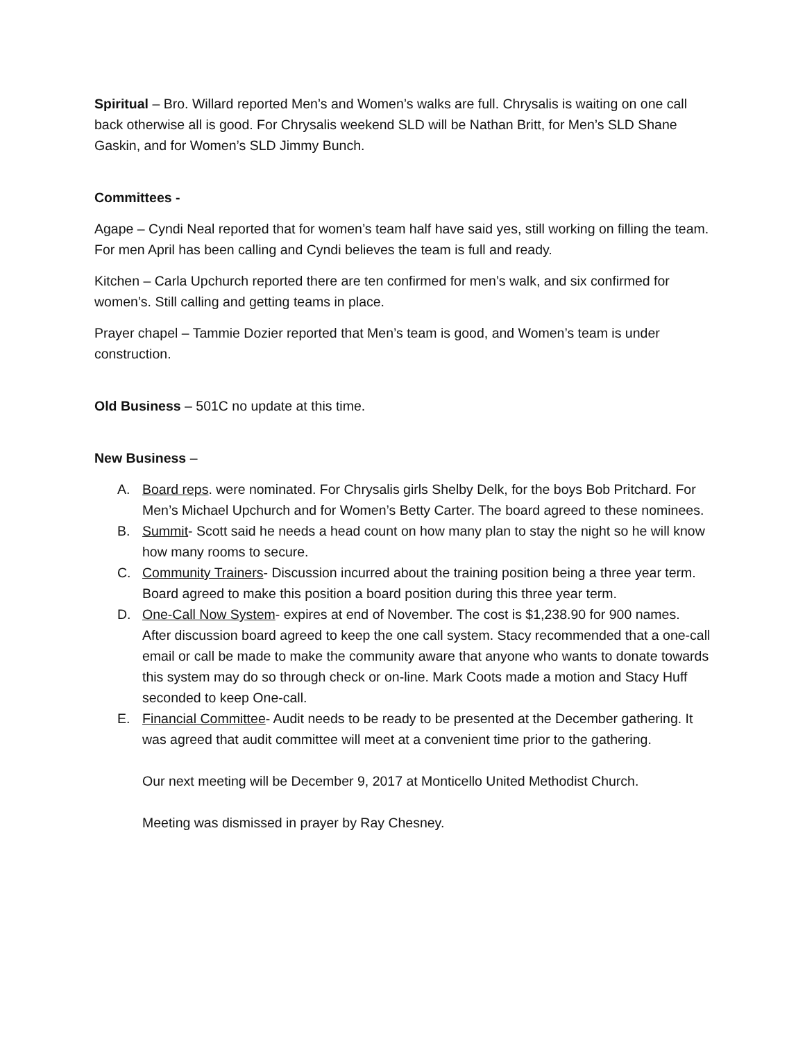Spiritual – Bro. Willard reported Men’s and Women’s walks are full. Chrysalis is waiting on one call back otherwise all is good. For Chrysalis weekend SLD will be Nathan Britt, for Men’s SLD Shane Gaskin, and for Women’s SLD Jimmy Bunch.
Committees -
Agape – Cyndi Neal reported that for women’s team half have said yes, still working on filling the team. For men April has been calling and Cyndi believes the team is full and ready.
Kitchen – Carla Upchurch reported there are ten confirmed for men’s walk, and six confirmed for women’s. Still calling and getting teams in place.
Prayer chapel – Tammie Dozier reported that Men’s team is good, and Women’s team is under construction.
Old Business – 501C no update at this time.
New Business –
A. Board reps. were nominated. For Chrysalis girls Shelby Delk, for the boys Bob Pritchard. For Men’s Michael Upchurch and for Women’s Betty Carter. The board agreed to these nominees.
B. Summit- Scott said he needs a head count on how many plan to stay the night so he will know how many rooms to secure.
C. Community Trainers- Discussion incurred about the training position being a three year term. Board agreed to make this position a board position during this three year term.
D. One-Call Now System- expires at end of November. The cost is $1,238.90 for 900 names. After discussion board agreed to keep the one call system. Stacy recommended that a one-call email or call be made to make the community aware that anyone who wants to donate towards this system may do so through check or on-line. Mark Coots made a motion and Stacy Huff seconded to keep One-call.
E. Financial Committee- Audit needs to be ready to be presented at the December gathering. It was agreed that audit committee will meet at a convenient time prior to the gathering.
Our next meeting will be December 9, 2017 at Monticello United Methodist Church.
Meeting was dismissed in prayer by Ray Chesney.